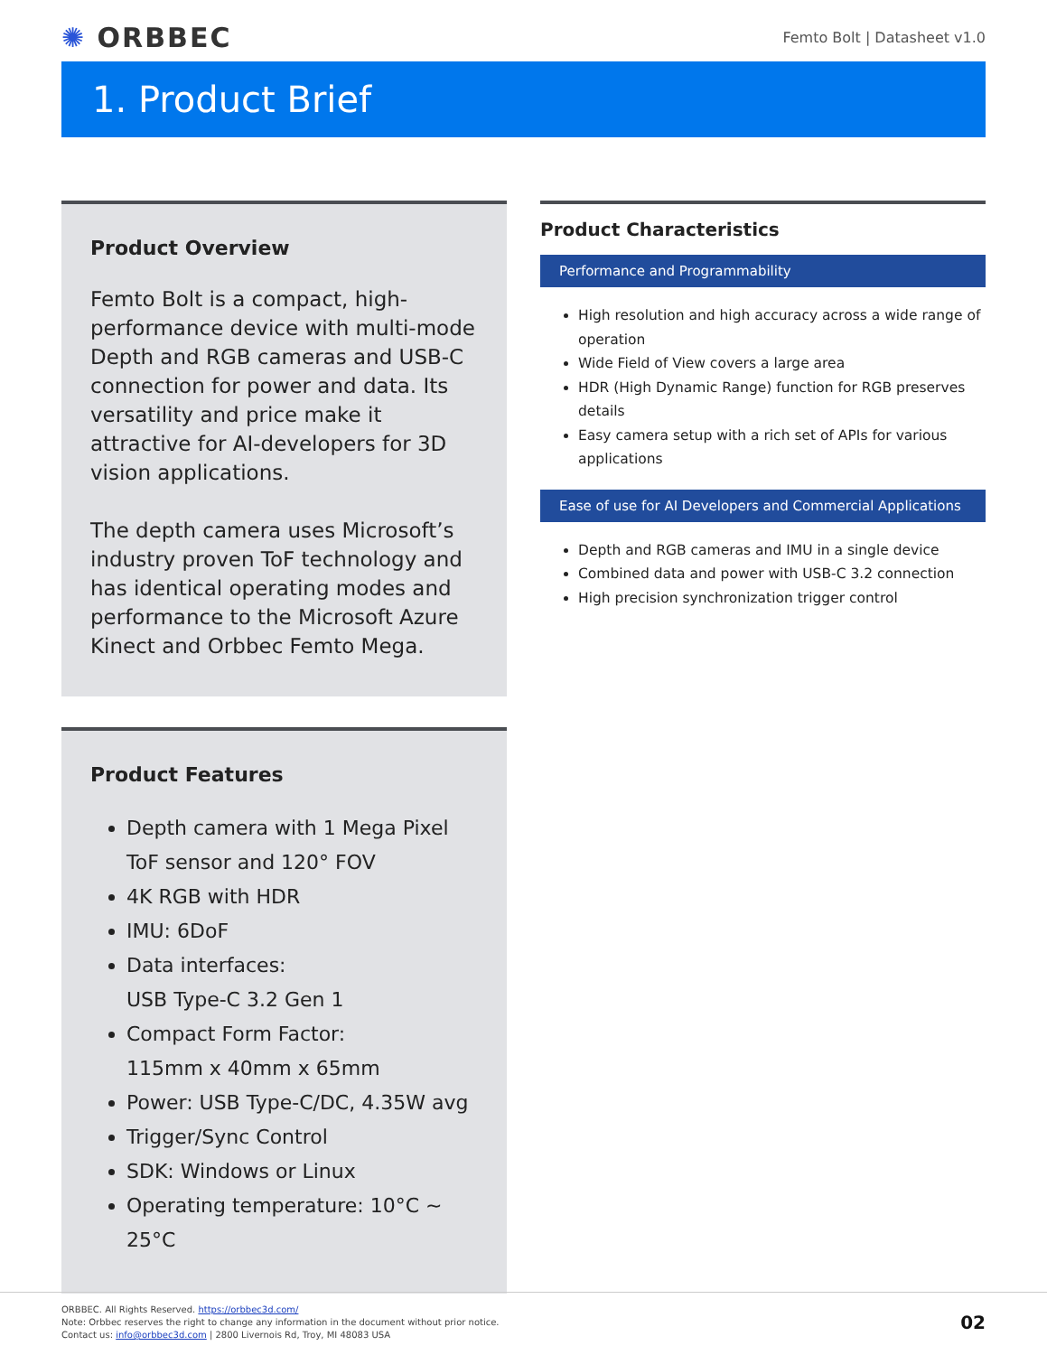✺ ORBBEC
Femto Bolt | Datasheet v1.0
1. Product Brief
Product Overview
Femto Bolt is a compact, high-performance device with multi-mode Depth and RGB cameras and USB-C connection for power and data. Its versatility and price make it attractive for AI-developers for 3D vision applications.
The depth camera uses Microsoft’s industry proven ToF technology and has identical operating modes and performance to the Microsoft Azure Kinect and Orbbec Femto Mega.
Product Features
Depth camera with 1 Mega Pixel ToF sensor and 120° FOV
4K RGB with HDR
IMU: 6DoF
Data interfaces:
USB Type-C 3.2 Gen 1
Compact Form Factor:
115mm x 40mm x 65mm
Power: USB Type-C/DC, 4.35W avg
Trigger/Sync Control
SDK: Windows or Linux
Operating temperature: 10°C ~ 25°C
Product Characteristics
Performance and Programmability
High resolution and high accuracy across a wide range of operation
Wide Field of View covers a large area
HDR (High Dynamic Range) function for RGB preserves details
Easy camera setup with a rich set of APIs for various applications
Ease of use for AI Developers and Commercial Applications
Depth and RGB cameras and IMU in a single device
Combined data and power with USB-C 3.2 connection
High precision synchronization trigger control
ORBBEC. All Rights Reserved. https://orbbec3d.com/
Note: Orbbec reserves the right to change any information in the document without prior notice.
Contact us: info@orbbec3d.com | 2800 Livernois Rd, Troy, MI 48083 USA
02